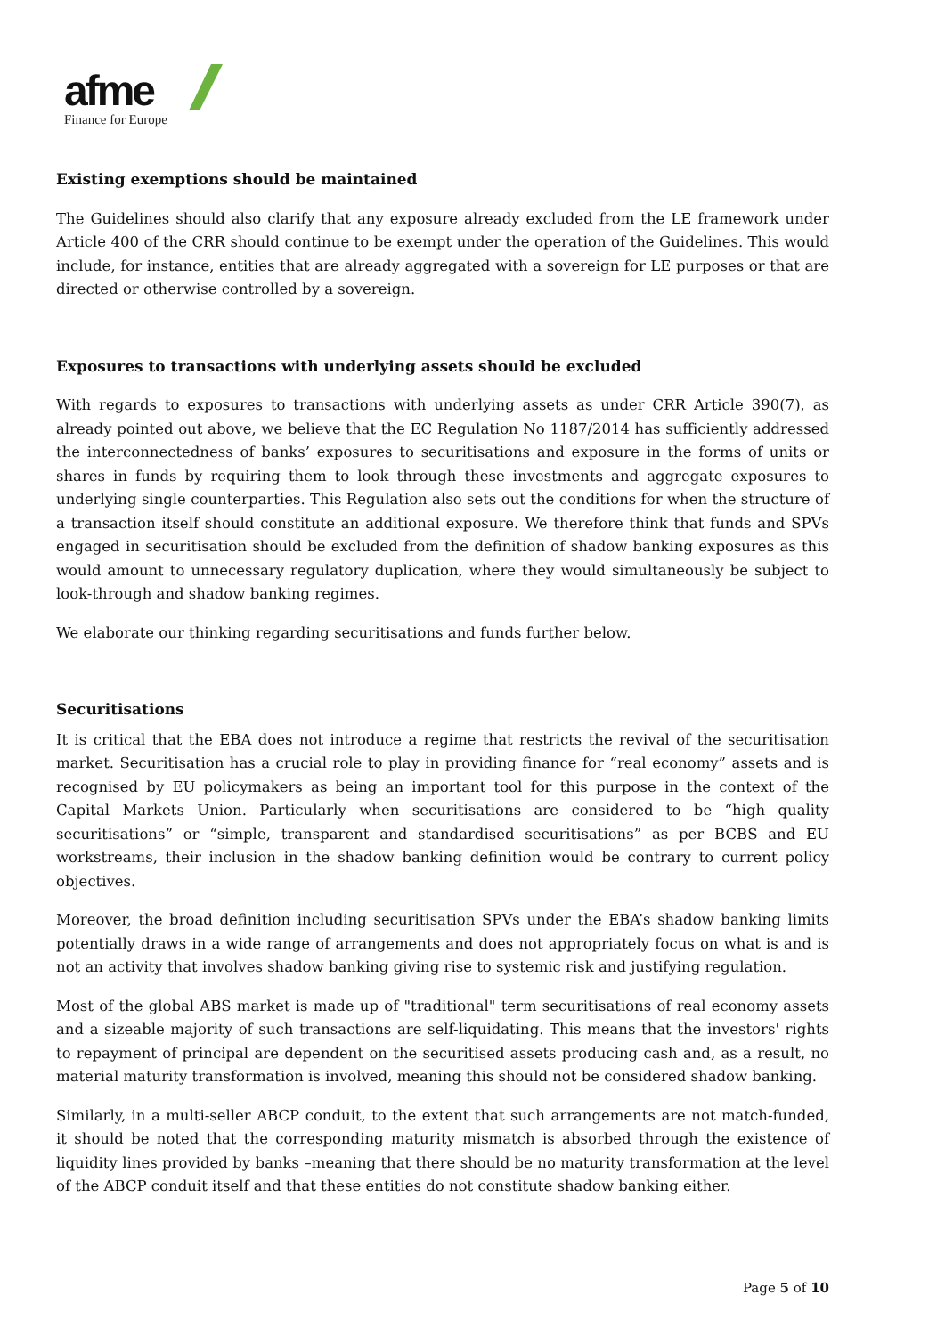afme
Finance for Europe
Existing exemptions should be maintained
The Guidelines should also clarify that any exposure already excluded from the LE framework under Article 400 of the CRR should continue to be exempt under the operation of the Guidelines. This would include, for instance, entities that are already aggregated with a sovereign for LE purposes or that are directed or otherwise controlled by a sovereign.
Exposures to transactions with underlying assets should be excluded
With regards to exposures to transactions with underlying assets as under CRR Article 390(7), as already pointed out above, we believe that the EC Regulation No 1187/2014 has sufficiently addressed the interconnectedness of banks’ exposures to securitisations and exposure in the forms of units or shares in funds by requiring them to look through these investments and aggregate exposures to underlying single counterparties. This Regulation also sets out the conditions for when the structure of a transaction itself should constitute an additional exposure. We therefore think that funds and SPVs engaged in securitisation should be excluded from the definition of shadow banking exposures as this would amount to unnecessary regulatory duplication, where they would simultaneously be subject to look-through and shadow banking regimes.
We elaborate our thinking regarding securitisations and funds further below.
Securitisations
It is critical that the EBA does not introduce a regime that restricts the revival of the securitisation market. Securitisation has a crucial role to play in providing finance for “real economy” assets and is recognised by EU policymakers as being an important tool for this purpose in the context of the Capital Markets Union. Particularly when securitisations are considered to be “high quality securitisations” or “simple, transparent and standardised securitisations” as per BCBS and EU workstreams, their inclusion in the shadow banking definition would be contrary to current policy objectives.
Moreover, the broad definition including securitisation SPVs under the EBA’s shadow banking limits potentially draws in a wide range of arrangements and does not appropriately focus on what is and is not an activity that involves shadow banking giving rise to systemic risk and justifying regulation.
Most of the global ABS market is made up of "traditional" term securitisations of real economy assets and a sizeable majority of such transactions are self-liquidating. This means that the investors' rights to repayment of principal are dependent on the securitised assets producing cash and, as a result, no material maturity transformation is involved, meaning this should not be considered shadow banking.
Similarly, in a multi-seller ABCP conduit, to the extent that such arrangements are not match-funded, it should be noted that the corresponding maturity mismatch is absorbed through the existence of liquidity lines provided by banks –meaning that there should be no maturity transformation at the level of the ABCP conduit itself and that these entities do not constitute shadow banking either.
Page 5 of 10